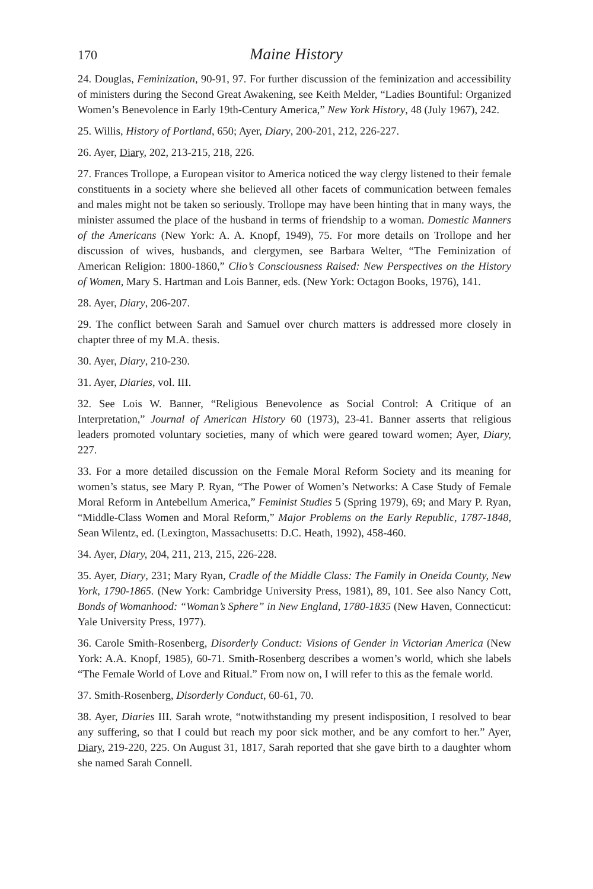170 Maine History
24. Douglas, Feminization, 90-91, 97. For further discussion of the feminization and accessibility of ministers during the Second Great Awakening, see Keith Melder, “Ladies Bountiful: Organized Women’s Benevolence in Early 19th-Century America,” New York History, 48 (July 1967), 242.
25. Willis, History of Portland, 650; Ayer, Diary, 200-201, 212, 226-227.
26. Ayer, Diary, 202, 213-215, 218, 226.
27. Frances Trollope, a European visitor to America noticed the way clergy listened to their female constituents in a society where she believed all other facets of communication between females and males might not be taken so seriously. Trollope may have been hinting that in many ways, the minister assumed the place of the husband in terms of friendship to a woman. Domestic Manners of the Americans (New York: A. A. Knopf, 1949), 75. For more details on Trollope and her discussion of wives, husbands, and clergymen, see Barbara Welter, “The Feminization of American Religion: 1800-1860,” Clio’s Consciousness Raised: New Perspectives on the History of Women, Mary S. Hartman and Lois Banner, eds. (New York: Octagon Books, 1976), 141.
28. Ayer, Diary, 206-207.
29. The conflict between Sarah and Samuel over church matters is addressed more closely in chapter three of my M.A. thesis.
30. Ayer, Diary, 210-230.
31. Ayer, Diaries, vol. III.
32. See Lois W. Banner, “Religious Benevolence as Social Control: A Critique of an Interpretation,” Journal of American History 60 (1973), 23-41. Banner asserts that religious leaders promoted voluntary societies, many of which were geared toward women; Ayer, Diary, 227.
33. For a more detailed discussion on the Female Moral Reform Society and its meaning for women’s status, see Mary P. Ryan, “The Power of Women’s Networks: A Case Study of Female Moral Reform in Antebellum America,” Feminist Studies 5 (Spring 1979), 69; and Mary P. Ryan, “Middle-Class Women and Moral Reform,” Major Problems on the Early Republic, 1787-1848, Sean Wilentz, ed. (Lexington, Massachusetts: D.C. Heath, 1992), 458-460.
34. Ayer, Diary, 204, 211, 213, 215, 226-228.
35. Ayer, Diary, 231; Mary Ryan, Cradle of the Middle Class: The Family in Oneida County, New York, 1790-1865. (New York: Cambridge University Press, 1981), 89, 101. See also Nancy Cott, Bonds of Womanhood: “Woman’s Sphere” in New England, 1780-1835 (New Haven, Connecticut: Yale University Press, 1977).
36. Carole Smith-Rosenberg, Disorderly Conduct: Visions of Gender in Victorian America (New York: A.A. Knopf, 1985), 60-71. Smith-Rosenberg describes a women’s world, which she labels “The Female World of Love and Ritual.” From now on, I will refer to this as the female world.
37. Smith-Rosenberg, Disorderly Conduct, 60-61, 70.
38. Ayer, Diaries III. Sarah wrote, “notwithstanding my present indisposition, I resolved to bear any suffering, so that I could but reach my poor sick mother, and be any comfort to her.” Ayer, Diary, 219-220, 225. On August 31, 1817, Sarah reported that she gave birth to a daughter whom she named Sarah Connell.